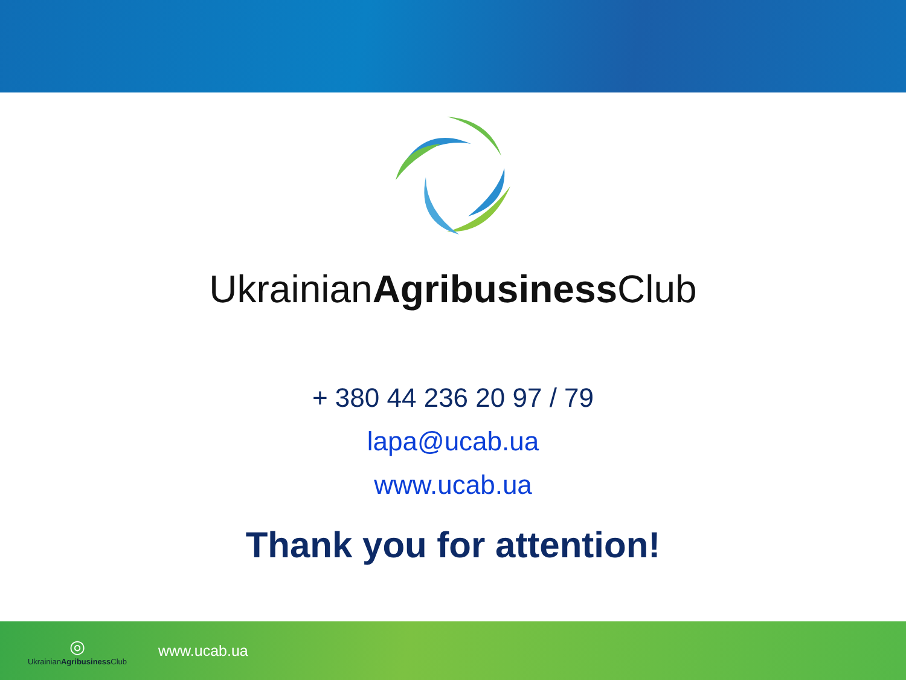UkrainianAgribusiness Club
+ 380 44 236 20 97 / 79
lapa@ucab.ua
www.ucab.ua
Thank you for attention!
◎
UkrainianAgribusiness Club
www.ucab.ua